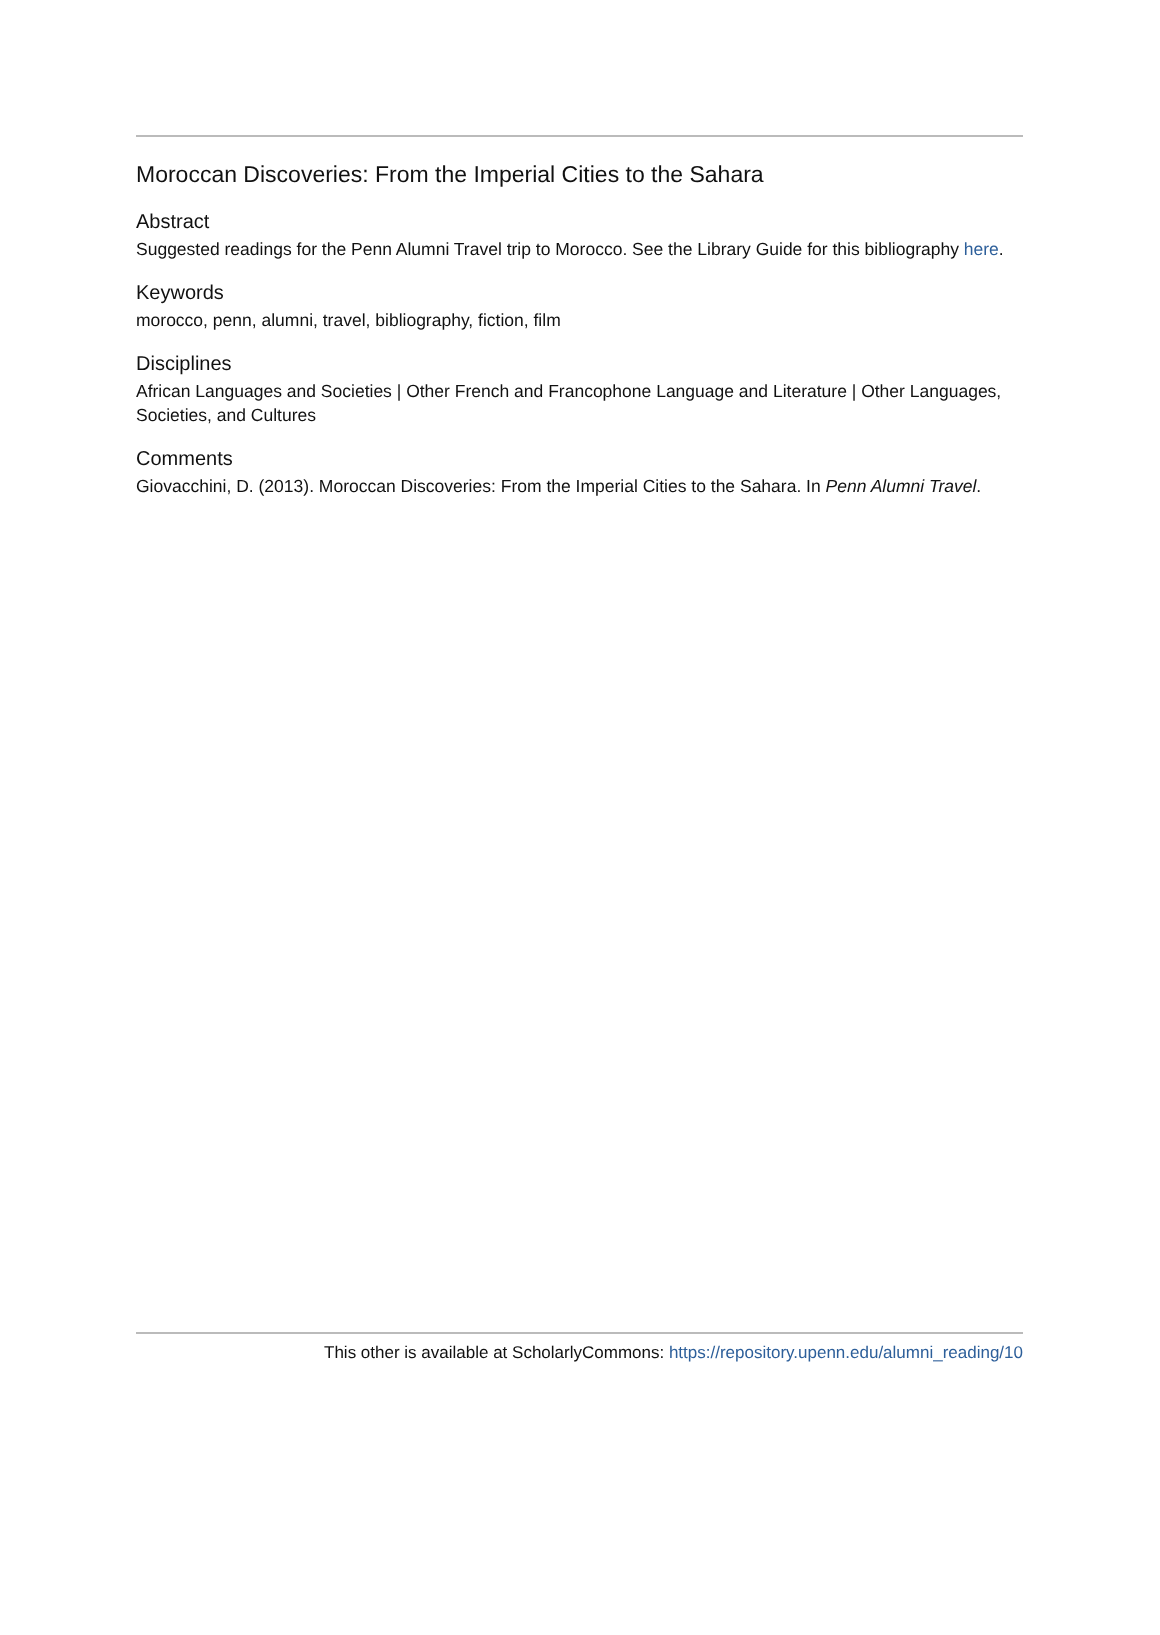Moroccan Discoveries: From the Imperial Cities to the Sahara
Abstract
Suggested readings for the Penn Alumni Travel trip to Morocco. See the Library Guide for this bibliography here.
Keywords
morocco, penn, alumni, travel, bibliography, fiction, film
Disciplines
African Languages and Societies | Other French and Francophone Language and Literature | Other Languages, Societies, and Cultures
Comments
Giovacchini, D. (2013). Moroccan Discoveries: From the Imperial Cities to the Sahara. In Penn Alumni Travel.
This other is available at ScholarlyCommons: https://repository.upenn.edu/alumni_reading/10